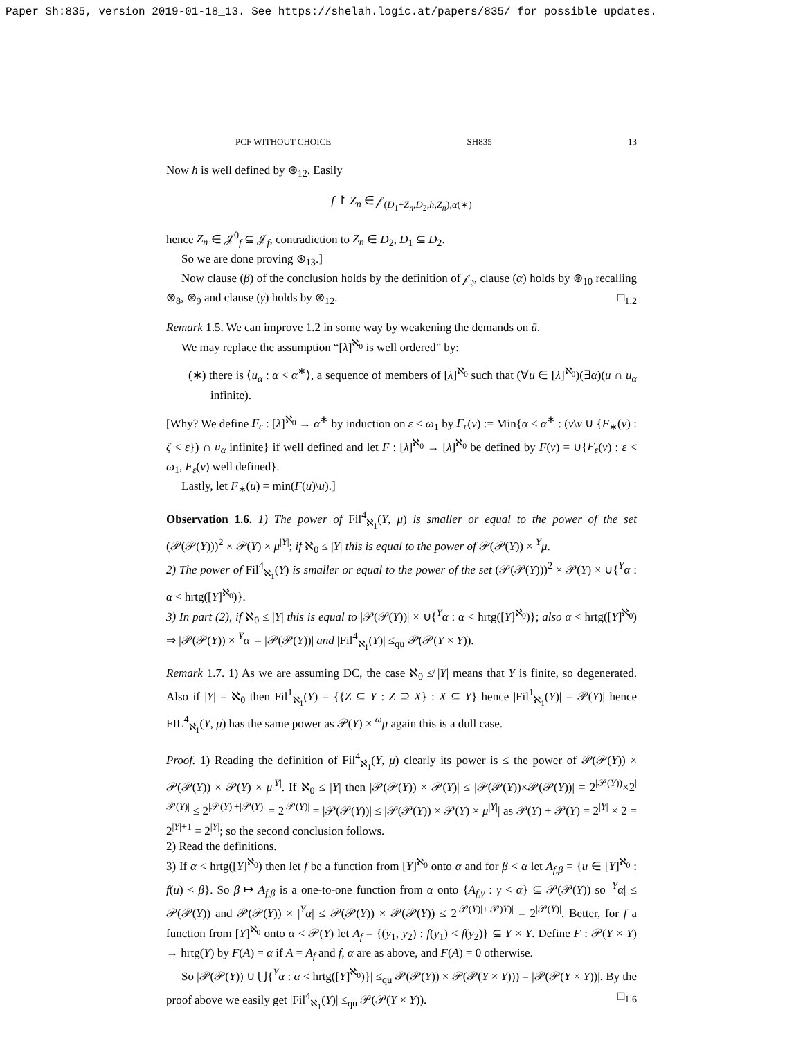Paper Sh:835, version 2019-01-18_13. See https://shelah.logic.at/papers/835/ for possible updates.
PCF WITHOUT CHOICE SH835 13
Now h is well defined by ⊛<sub>12</sub>. Easily
f ↾ Z<sub>n</sub> ∈ 𝒻<sub>(D<sub>1</sub>+Z<sub>n</sub>,D<sub>2</sub>,h,Z<sub>n</sub>),α(∗)</sub>
hence Z<sub>n</sub> ∈ 𝒥<sup>0</sup><sub>f</sub> ⊆ 𝒥<sub>f</sub>, contradiction to Z<sub>n</sub> ∈ D<sub>2</sub>, D<sub>1</sub> ⊆ D<sub>2</sub>.
So we are done proving ⊛<sub>13</sub>.]
Now clause (β) of the conclusion holds by the definition of 𝒻<sub>𝔶</sub>, clause (α) holds by ⊛<sub>10</sub> recalling ⊛<sub>8</sub>, ⊛<sub>9</sub> and clause (γ) holds by ⊛<sub>12</sub>. □<sub>1.2</sub>
Remark 1.5. We can improve 1.2 in some way by weakening the demands on ū.
We may replace the assumption “[λ]<sup>ℵ<sub>0</sub></sup> is well ordered” by:
(∗) there is ⟨u<sub>α</sub> : α < α<sup>∗</sup>⟩, a sequence of members of [λ]<sup>ℵ<sub>0</sub></sup> such that (∀u ∈ [λ]<sup>ℵ<sub>0</sub></sup>)(∃α)(u ∩ u<sub>α</sub> infinite).
[Why? We define F<sub>ε</sub> : [λ]<sup>ℵ<sub>0</sub></sup> → α<sup>∗</sup> by induction on ε < ω<sub>1</sub> by F<sub>ε</sub>(v) := Min{α < α<sup>∗</sup> : (v\v ∪ {F<sub>∗</sub>(v) : ζ < ε}) ∩ u<sub>α</sub> infinite} if well defined and let F : [λ]<sup>ℵ<sub>0</sub></sup> → [λ]<sup>ℵ<sub>0</sub></sup> be defined by F(v) = ∪{F<sub>ε</sub>(v) : ε < ω<sub>1</sub>, F<sub>ε</sub>(v) well defined}.
Lastly, let F<sub>∗</sub>(u) = min(F(u)\u).]
Observation 1.6. 1) The power of Fil<sup>4</sup><sub>ℵ<sub>1</sub></sub>(Y, μ) is smaller or equal to the power of the set (𝒫(𝒫(Y)))<sup>2</sup> × 𝒫(Y) × μ<sup>|Y|</sup>; if ℵ<sub>0</sub> ≤ |Y| this is equal to the power of 𝒫(𝒫(Y)) × <sup>Y</sup>μ.
2) The power of Fil<sup>4</sup><sub>ℵ<sub>1</sub></sub>(Y) is smaller or equal to the power of the set (𝒫(𝒫(Y)))<sup>2</sup> × 𝒫(Y) × ∪{<sup>Y</sup>α : α < hrtg([Y]<sup>ℵ<sub>0</sub></sup>)}.
3) In part (2), if ℵ<sub>0</sub> ≤ |Y| this is equal to |𝒫(𝒫(Y))| × ∪{<sup>Y</sup>α : α < hrtg([Y]<sup>ℵ<sub>0</sub></sup>)}; also α < hrtg([Y]<sup>ℵ<sub>0</sub></sup>) ⇒ |𝒫(𝒫(Y)) × <sup>Y</sup>α| = |𝒫(𝒫(Y))| and |Fil<sup>4</sup><sub>ℵ<sub>1</sub></sub>(Y)| ≤<sub>qu</sub> 𝒫(𝒫(Y × Y)).
Remark 1.7. 1) As we are assuming DC, the case ℵ<sub>0</sub> ≰ |Y| means that Y is finite, so degenerated. Also if |Y| = ℵ<sub>0</sub> then Fil<sup>1</sup><sub>ℵ<sub>1</sub></sub>(Y) = {{Z ⊆ Y : Z ⊇ X} : X ⊆ Y} hence |Fil<sup>1</sup><sub>ℵ<sub>1</sub></sub>(Y)| = 𝒫(Y)| hence FIL<sup>4</sup><sub>ℵ<sub>1</sub></sub>(Y, μ) has the same power as 𝒫(Y) × <sup>ω</sup>μ again this is a dull case.
Proof. 1) Reading the definition of Fil<sup>4</sup><sub>ℵ<sub>1</sub></sub>(Y, μ) clearly its power is ≤ the power of 𝒫(𝒫(Y)) × 𝒫(𝒫(Y)) × 𝒫(Y) × μ<sup>|Y|</sup>. If ℵ<sub>0</sub> ≤ |Y| then |𝒫(𝒫(Y)) × 𝒫(Y)| ≤ |𝒫(𝒫(Y))×𝒫(𝒫(Y))| = 2<sup>|𝒫(Y))</sup>×2<sup>|𝒫(Y)|</sup> ≤ 2<sup>|𝒫(Y)|+|𝒫(Y)|</sup> = 2<sup>|𝒫(Y)|</sup> = |𝒫(𝒫(Y))| ≤ |𝒫(𝒫(Y)) × 𝒫(Y) × μ<sup>|Y|</sup>| as 𝒫(Y) + 𝒫(Y) = 2<sup>|Y|</sup> × 2 = 2<sup>|Y|+1</sup> = 2<sup>|Y|</sup>; so the second conclusion follows.
2) Read the definitions.
3) If α < hrtg([Y]<sup>ℵ<sub>0</sub></sup>) then let f be a function from [Y]<sup>ℵ<sub>0</sub></sup> onto α and for β < α let A<sub>f,β</sub> = {u ∈ [Y]<sup>ℵ<sub>0</sub></sup> : f(u) < β}. So β ↦ A<sub>f,β</sub> is a one-to-one function from α onto {A<sub>f,γ</sub> : γ < α} ⊆ 𝒫(𝒫(Y)) so |<sup>Y</sup>α| ≤ 𝒫(𝒫(Y)) and 𝒫(𝒫(Y)) × |<sup>Y</sup>α| ≤ 𝒫(𝒫(Y)) × 𝒫(𝒫(Y)) ≤ 2<sup>|𝒫(Y)|+|𝒫)Y)|</sup> = 2<sup>|𝒫(Y)|</sup>. Better, for f a function from [Y]<sup>ℵ<sub>0</sub></sup> onto α < 𝒫(Y) let A<sub>f</sub> = {(y<sub>1</sub>, y<sub>2</sub>) : f(y<sub>1</sub>) < f(y<sub>2</sub>)} ⊆ Y × Y. Define F : 𝒫(Y × Y) → hrtg(Y) by F(A) = α if A = A<sub>f</sub> and f, α are as above, and F(A) = 0 otherwise.
So |𝒫(𝒫(Y)) ∪ ⋃{<sup>Y</sup>α : α < hrtg([Y]<sup>ℵ<sub>0</sub></sup>)}| ≤<sub>qu</sub> 𝒫(𝒫(Y)) × 𝒫(𝒫(Y × Y))) = |𝒫(𝒫(Y × Y))|. By the proof above we easily get |Fil<sup>4</sup><sub>ℵ<sub>1</sub></sub>(Y)| ≤<sub>qu</sub> 𝒫(𝒫(Y × Y)). □<sub>1.6</sub>